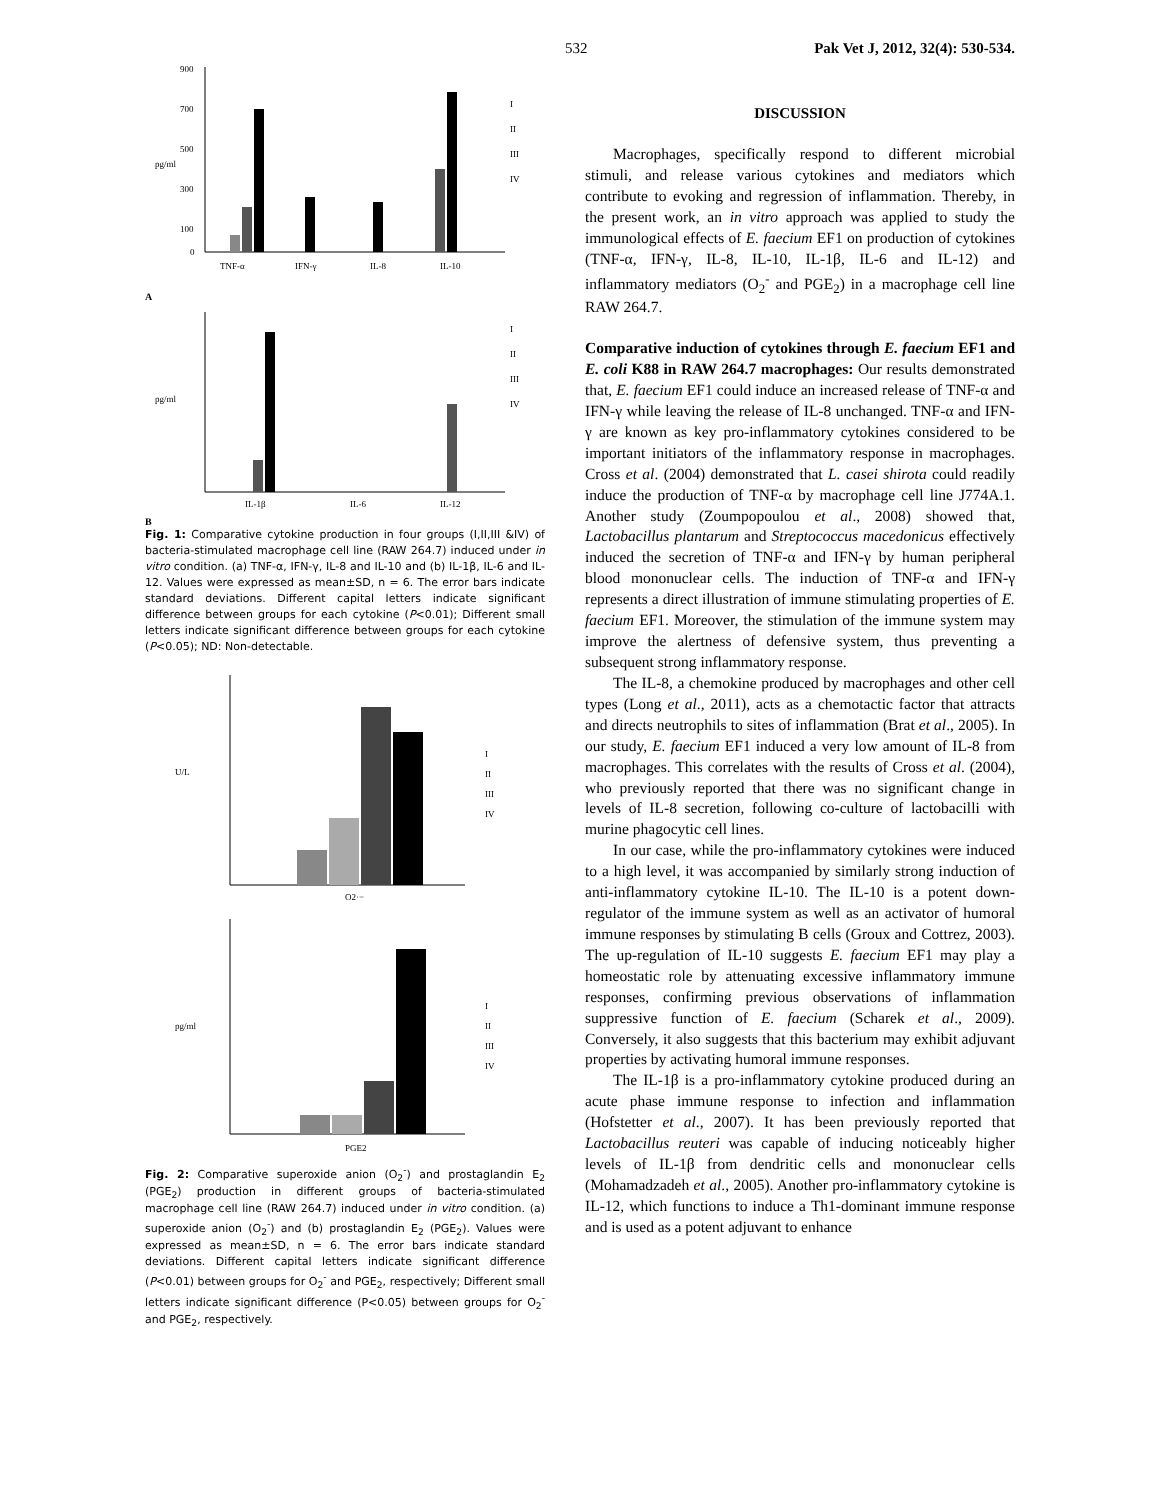532 Pak Vet J, 2012, 32(4): 530-534.
900
700
500
300
100
0
pg/ml
TNF-α
IFN-γ
IL-8
IL-10
I
II
III
IV
A
pg/ml
IL-1β
IL-6
IL-12
I
II
III
IV
B
Fig. 1: Comparative cytokine production in four groups (I,II,III &IV) of bacteria-stimulated macrophage cell line (RAW 264.7) induced under in vitro condition. (a) TNF-α, IFN-γ, IL-8 and IL-10 and (b) IL-1β, IL-6 and IL-12. Values were expressed as mean±SD, n = 6. The error bars indicate standard deviations. Different capital letters indicate significant difference between groups for each cytokine (P<0.01); Different small letters indicate significant difference between groups for each cytokine (P<0.05); ND: Non-detectable.
U/L
O2·−
I
II
III
IV
pg/ml
PGE2
I
II
III
IV
Fig. 2: Comparative superoxide anion (O<sub>2</sub><sup>-</sup>) and prostaglandin E<sub>2</sub> (PGE<sub>2</sub>) production in different groups of bacteria-stimulated macrophage cell line (RAW 264.7) induced under in vitro condition. (a) superoxide anion (O<sub>2</sub><sup>-</sup>) and (b) prostaglandin E<sub>2</sub> (PGE<sub>2</sub>). Values were expressed as mean±SD, n = 6. The error bars indicate standard deviations. Different capital letters indicate significant difference (P<0.01) between groups for O<sub>2</sub><sup>-</sup> and PGE<sub>2</sub>, respectively; Different small letters indicate significant difference (P<0.05) between groups for O<sub>2</sub><sup>-</sup> and PGE<sub>2</sub>, respectively.
DISCUSSION
Macrophages, specifically respond to different microbial stimuli, and release various cytokines and mediators which contribute to evoking and regression of inflammation. Thereby, in the present work, an in vitro approach was applied to study the immunological effects of E. faecium EF1 on production of cytokines (TNF-α, IFN-γ, IL-8, IL-10, IL-1β, IL-6 and IL-12) and inflammatory mediators (O<sub>2</sub><sup>-</sup> and PGE<sub>2</sub>) in a macrophage cell line RAW 264.7.
Comparative induction of cytokines through E. faecium EF1 and E. coli K88 in RAW 264.7 macrophages: Our results demonstrated that, E. faecium EF1 could induce an increased release of TNF-α and IFN-γ while leaving the release of IL-8 unchanged. TNF-α and IFN-γ are known as key pro-inflammatory cytokines considered to be important initiators of the inflammatory response in macrophages. Cross et al. (2004) demonstrated that L. casei shirota could readily induce the production of TNF-α by macrophage cell line J774A.1. Another study (Zoumpopoulou et al., 2008) showed that, Lactobacillus plantarum and Streptococcus macedonicus effectively induced the secretion of TNF-α and IFN-γ by human peripheral blood mononuclear cells. The induction of TNF-α and IFN-γ represents a direct illustration of immune stimulating properties of E. faecium EF1. Moreover, the stimulation of the immune system may improve the alertness of defensive system, thus preventing a subsequent strong inflammatory response.
The IL-8, a chemokine produced by macrophages and other cell types (Long et al., 2011), acts as a chemotactic factor that attracts and directs neutrophils to sites of inflammation (Brat et al., 2005). In our study, E. faecium EF1 induced a very low amount of IL-8 from macrophages. This correlates with the results of Cross et al. (2004), who previously reported that there was no significant change in levels of IL-8 secretion, following co-culture of lactobacilli with murine phagocytic cell lines.
In our case, while the pro-inflammatory cytokines were induced to a high level, it was accompanied by similarly strong induction of anti-inflammatory cytokine IL-10. The IL-10 is a potent down-regulator of the immune system as well as an activator of humoral immune responses by stimulating B cells (Groux and Cottrez, 2003). The up-regulation of IL-10 suggests E. faecium EF1 may play a homeostatic role by attenuating excessive inflammatory immune responses, confirming previous observations of inflammation suppressive function of E. faecium (Scharek et al., 2009). Conversely, it also suggests that this bacterium may exhibit adjuvant properties by activating humoral immune responses.
The IL-1β is a pro-inflammatory cytokine produced during an acute phase immune response to infection and inflammation (Hofstetter et al., 2007). It has been previously reported that Lactobacillus reuteri was capable of inducing noticeably higher levels of IL-1β from dendritic cells and mononuclear cells (Mohamadzadeh et al., 2005). Another pro-inflammatory cytokine is IL-12, which functions to induce a Th1-dominant immune response and is used as a potent adjuvant to enhance